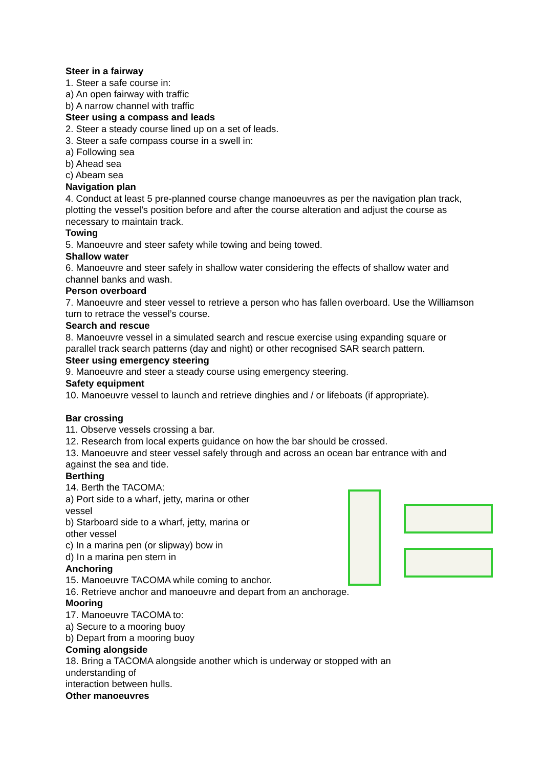Steer in a fairway
1. Steer a safe course in:
a) An open fairway with traffic
b) A narrow channel with traffic
Steer using a compass and leads
2. Steer a steady course lined up on a set of leads.
3. Steer a safe compass course in a swell in:
a) Following sea
b) Ahead sea
c) Abeam sea
Navigation plan
4. Conduct at least 5 pre-planned course change manoeuvres as per the navigation plan track, plotting the vessel’s position before and after the course alteration and adjust the course as necessary to maintain track.
Towing
5. Manoeuvre and steer safety while towing and being towed.
Shallow water
6. Manoeuvre and steer safely in shallow water considering the effects of shallow water and channel banks and wash.
Person overboard
7. Manoeuvre and steer vessel to retrieve a person who has fallen overboard. Use the Williamson turn to retrace the vessel’s course.
Search and rescue
8. Manoeuvre vessel in a simulated search and rescue exercise using expanding square or parallel track search patterns (day and night) or other recognised SAR search pattern.
Steer using emergency steering
9. Manoeuvre and steer a steady course using emergency steering.
Safety equipment
10. Manoeuvre vessel to launch and retrieve dinghies and / or lifeboats (if appropriate).
Bar crossing
11. Observe vessels crossing a bar.
12. Research from local experts guidance on how the bar should be crossed.
13. Manoeuvre and steer vessel safely through and across an ocean bar entrance with and against the sea and tide.
Berthing
14. Berth the TACOMA:
a) Port side to a wharf, jetty, marina or other vessel
b) Starboard side to a wharf, jetty, marina or other vessel
c) In a marina pen (or slipway) bow in
d) In a marina pen stern in
Anchoring
15. Manoeuvre TACOMA while coming to anchor.
16. Retrieve anchor and manoeuvre and depart from an anchorage.
Mooring
17. Manoeuvre TACOMA to:
a) Secure to a mooring buoy
b) Depart from a mooring buoy
Coming alongside
18. Bring a TACOMA alongside another which is underway or stopped with an
understanding of
interaction between hulls.
Other manoeuvres